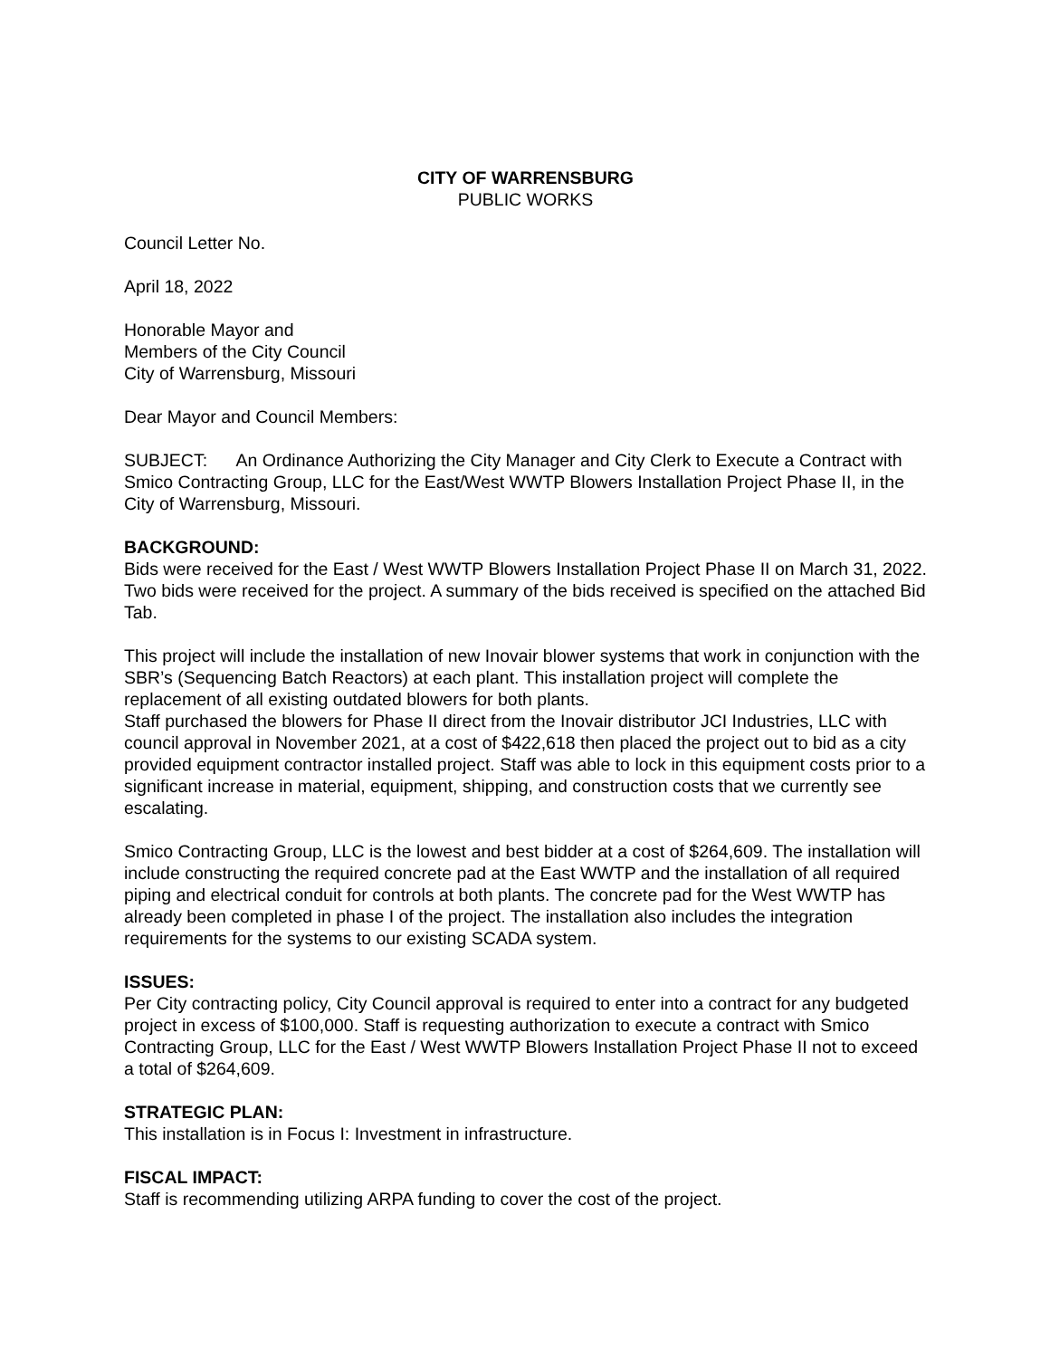CITY OF WARRENSBURG
PUBLIC WORKS
Council Letter No.
April 18, 2022
Honorable Mayor and
Members of the City Council
City of Warrensburg, Missouri
Dear Mayor and Council Members:
SUBJECT: An Ordinance Authorizing the City Manager and City Clerk to Execute a Contract with Smico Contracting Group, LLC for the East/West WWTP Blowers Installation Project Phase II, in the City of Warrensburg, Missouri.
BACKGROUND:
Bids were received for the East / West WWTP Blowers Installation Project Phase II on March 31, 2022. Two bids were received for the project. A summary of the bids received is specified on the attached Bid Tab.
This project will include the installation of new Inovair blower systems that work in conjunction with the SBR’s (Sequencing Batch Reactors) at each plant. This installation project will complete the replacement of all existing outdated blowers for both plants.
Staff purchased the blowers for Phase II direct from the Inovair distributor JCI Industries, LLC with council approval in November 2021, at a cost of $422,618 then placed the project out to bid as a city provided equipment contractor installed project. Staff was able to lock in this equipment costs prior to a significant increase in material, equipment, shipping, and construction costs that we currently see escalating.
Smico Contracting Group, LLC is the lowest and best bidder at a cost of $264,609. The installation will include constructing the required concrete pad at the East WWTP and the installation of all required piping and electrical conduit for controls at both plants. The concrete pad for the West WWTP has already been completed in phase I of the project. The installation also includes the integration requirements for the systems to our existing SCADA system.
ISSUES:
Per City contracting policy, City Council approval is required to enter into a contract for any budgeted project in excess of $100,000. Staff is requesting authorization to execute a contract with Smico Contracting Group, LLC for the East / West WWTP Blowers Installation Project Phase II not to exceed a total of $264,609.
STRATEGIC PLAN:
This installation is in Focus I: Investment in infrastructure.
FISCAL IMPACT:
Staff is recommending utilizing ARPA funding to cover the cost of the project.